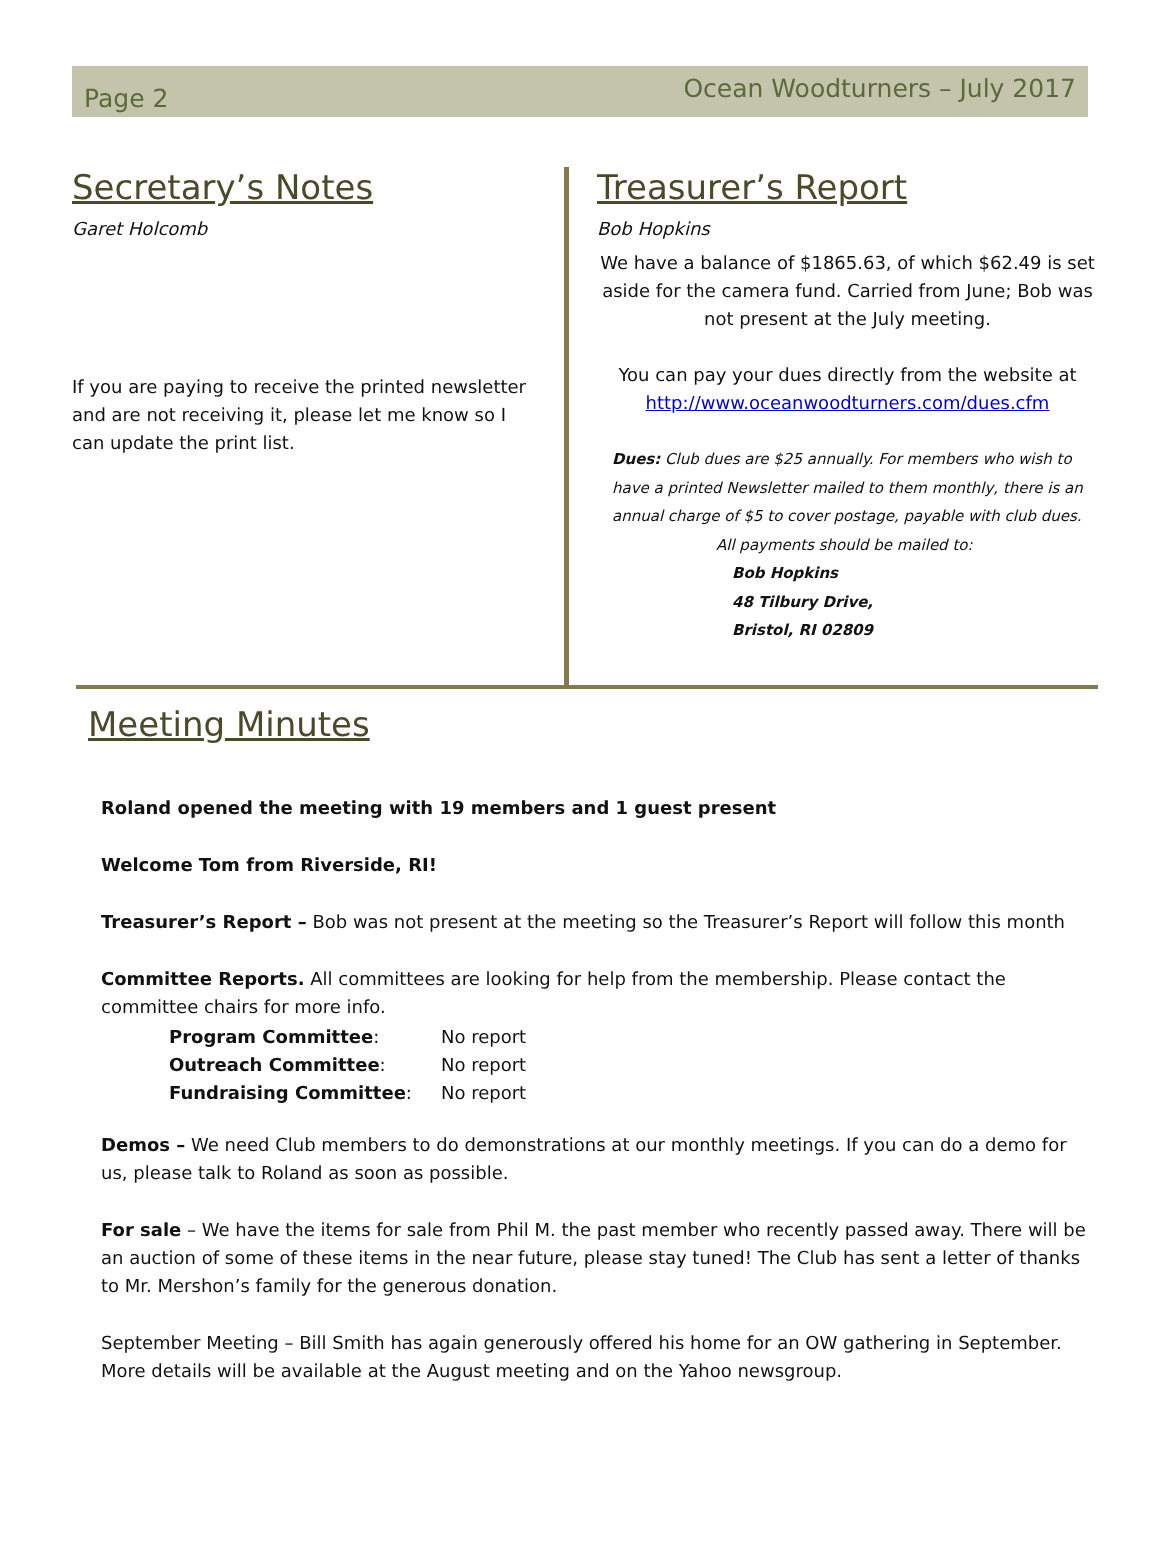Page 2
Ocean Woodturners – July 2017
Secretary’s Notes
Garet Holcomb
If you are paying to receive the printed newsletter and are not receiving it, please let me know so I can update the print list.
Treasurer’s Report
Bob Hopkins
We have a balance of $1865.63, of which $62.49 is set aside for the camera fund. Carried from June; Bob was not present at the July meeting.
You can pay your dues directly from the website at http://www.oceanwoodturners.com/dues.cfm
Dues: Club dues are $25 annually. For members who wish to have a printed Newsletter mailed to them monthly, there is an annual charge of $5 to cover postage, payable with club dues.
All payments should be mailed to:
Bob Hopkins
48 Tilbury Drive,
Bristol, RI 02809
Meeting Minutes
Roland opened the meeting with 19 members and 1 guest present
Welcome Tom from Riverside, RI!
Treasurer’s Report – Bob was not present at the meeting so the Treasurer’s Report will follow this month
Committee Reports. All committees are looking for help from the membership. Please contact the committee chairs for more info.
| Program Committee : | No report |
| Outreach Committee : | No report |
| Fundraising Committee : | No report |
Demos – We need Club members to do demonstrations at our monthly meetings. If you can do a demo for us, please talk to Roland as soon as possible.
For sale – We have the items for sale from Phil M. the past member who recently passed away. There will be an auction of some of these items in the near future, please stay tuned! The Club has sent a letter of thanks to Mr. Mershon’s family for the generous donation.
September Meeting – Bill Smith has again generously offered his home for an OW gathering in September. More details will be available at the August meeting and on the Yahoo newsgroup.